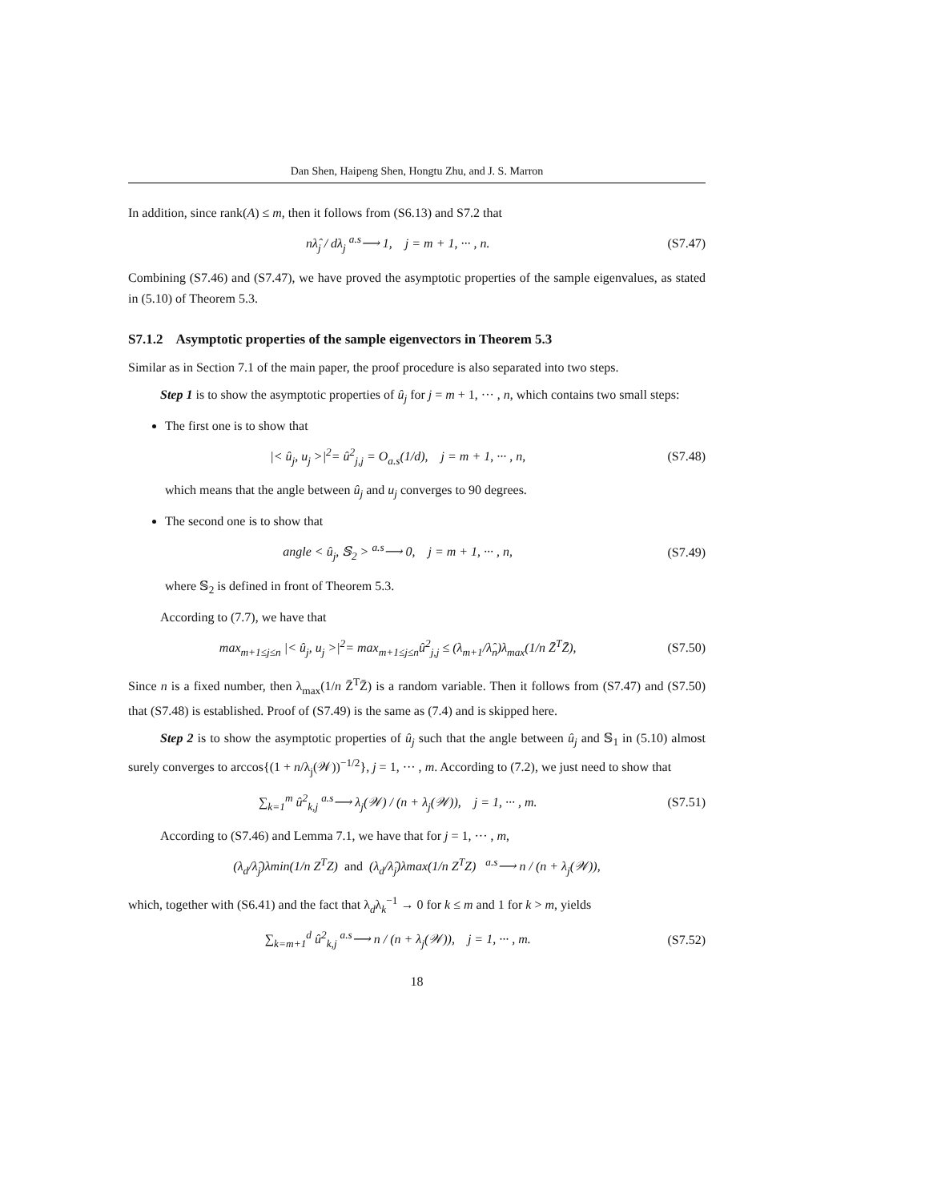Dan Shen, Haipeng Shen, Hongtu Zhu, and J. S. Marron
In addition, since rank(A) ≤ m, then it follows from (S6.13) and S7.2 that
nλ̂<sub>j</sub> / dλ<sub>j</sub> <sup>a.s</sup>⟶ 1, j = m + 1, ··· , n.
(S7.47)
Combining (S7.46) and (S7.47), we have proved the asymptotic properties of the sample eigenvalues, as stated in (5.10) of Theorem 5.3.
S7.1.2 Asymptotic properties of the sample eigenvectors in Theorem 5.3
Similar as in Section 7.1 of the main paper, the proof procedure is also separated into two steps.
Step 1 is to show the asymptotic properties of û<sub>j</sub> for j = m + 1, ··· , n, which contains two small steps:
The first one is to show that
|< û<sub>j</sub>, u<sub>j</sub> >|<sup>2</sup>= û<sup>2</sup><sub>j,j</sub> = O<sub>a.s</sub>(1/d), j = m + 1, ··· , n,
(S7.48)
which means that the angle between û<sub>j</sub> and u<sub>j</sub> converges to 90 degrees.
The second one is to show that
angle < û<sub>j</sub>, 𝕊<sub>2</sub> > <sup>a.s</sup>⟶ 0, j = m + 1, ··· , n,
(S7.49)
where 𝕊<sub>2</sub> is defined in front of Theorem 5.3.
According to (7.7), we have that
max<sub>m+1≤j≤n</sub> |< û<sub>j</sub>, u<sub>j</sub> >|<sup>2</sup>= max<sub>m+1≤j≤n</sub>û<sup>2</sup><sub>j,j</sub> ≤ (λ<sub>m+1</sub>/λ̂<sub>n</sub>)λ<sub>max</sub>(1/n Z̄<sup>T</sup>Z̄),
(S7.50)
Since n is a fixed number, then λ<sub>max</sub>(1/n Z̄<sup>T</sup>Z̄) is a random variable. Then it follows from (S7.47) and (S7.50) that (S7.48) is established. Proof of (S7.49) is the same as (7.4) and is skipped here.
Step 2 is to show the asymptotic properties of û<sub>j</sub> such that the angle between û<sub>j</sub> and 𝕊<sub>1</sub> in (5.10) almost surely converges to arccos{(1 + n/λ<sub>j</sub>(𝒲))<sup>−1/2</sup>}, j = 1, ··· , m. According to (7.2), we just need to show that
∑<sub>k=1</sub><sup>m</sup> û<sup>2</sup><sub>k,j</sub> <sup>a.s</sup>⟶ λ<sub>j</sub>(𝒲) / (n + λ<sub>j</sub>(𝒲)), j = 1, ··· , m.
(S7.51)
According to (S7.46) and Lemma 7.1, we have that for j = 1, ··· , m,
(λ<sub>d</sub>/λ̂<sub>j</sub>)λmin(1/n Z<sup>T</sup>Z) and (λ<sub>d</sub>/λ̂<sub>j</sub>)λmax(1/n Z<sup>T</sup>Z) <sup>a.s</sup>⟶ n / (n + λ<sub>j</sub>(𝒲)),
which, together with (S6.41) and the fact that λ<sub>d</sub>λ<sub>k</sub><sup>−1</sup> → 0 for k ≤ m and 1 for k > m, yields
∑<sub>k=m+1</sub><sup>d</sup> û<sup>2</sup><sub>k,j</sub> <sup>a.s</sup>⟶ n / (n + λ<sub>j</sub>(𝒲)), j = 1, ··· , m.
(S7.52)
18